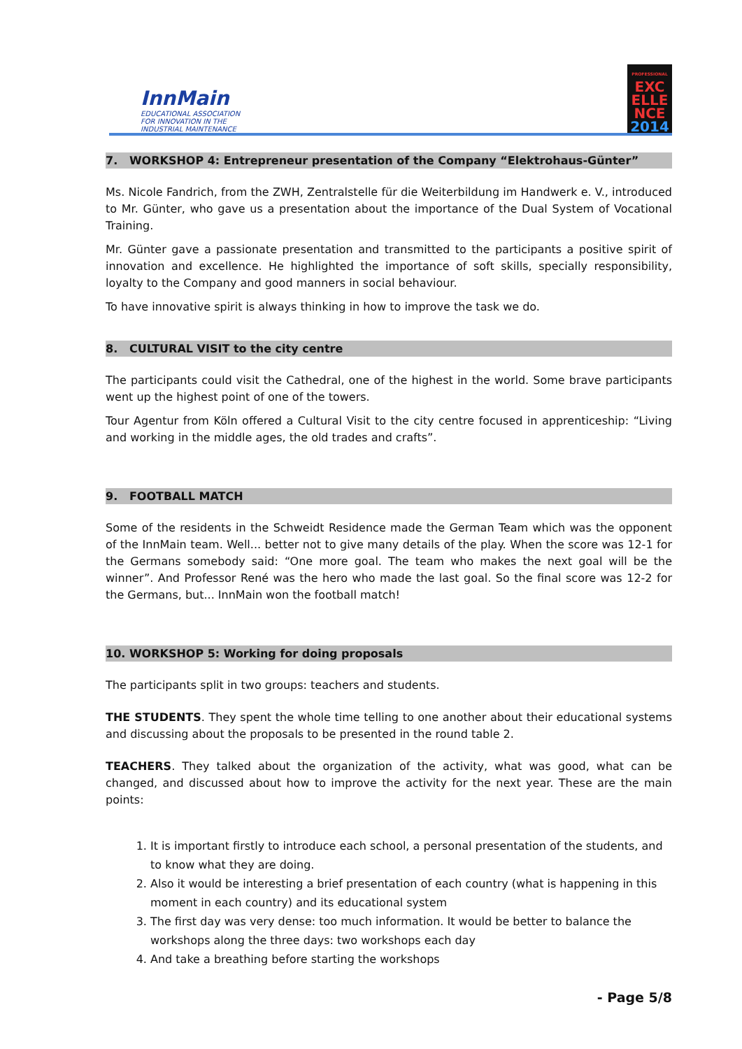InnMain
EDUCATIONAL ASSOCIATION
FOR INNOVATION IN THE
INDUSTRIAL MAINTENANCE
PROFESSIONAL
EXC
ELLE
NCE
2014
7. WORKSHOP 4: Entrepreneur presentation of the Company “Elektrohaus-Günter”
Ms. Nicole Fandrich, from the ZWH, Zentralstelle für die Weiterbildung im Handwerk e. V., introduced to Mr. Günter, who gave us a presentation about the importance of the Dual System of Vocational Training.
Mr. Günter gave a passionate presentation and transmitted to the participants a positive spirit of innovation and excellence. He highlighted the importance of soft skills, specially responsibility, loyalty to the Company and good manners in social behaviour.
To have innovative spirit is always thinking in how to improve the task we do.
8. CULTURAL VISIT to the city centre
The participants could visit the Cathedral, one of the highest in the world. Some brave participants went up the highest point of one of the towers.
Tour Agentur from Köln offered a Cultural Visit to the city centre focused in apprenticeship: “Living and working in the middle ages, the old trades and crafts”.
9. FOOTBALL MATCH
Some of the residents in the Schweidt Residence made the German Team which was the opponent of the InnMain team. Well... better not to give many details of the play. When the score was 12-1 for the Germans somebody said: “One more goal. The team who makes the next goal will be the winner”. And Professor René was the hero who made the last goal. So the final score was 12-2 for the Germans, but... InnMain won the football match!
10. WORKSHOP 5: Working for doing proposals
The participants split in two groups: teachers and students.
THE STUDENTS. They spent the whole time telling to one another about their educational systems and discussing about the proposals to be presented in the round table 2.
TEACHERS. They talked about the organization of the activity, what was good, what can be changed, and discussed about how to improve the activity for the next year. These are the main points:
1. It is important firstly to introduce each school, a personal presentation of the students, and to know what they are doing.
2. Also it would be interesting a brief presentation of each country (what is happening in this moment in each country) and its educational system
3. The first day was very dense: too much information. It would be better to balance the workshops along the three days: two workshops each day
4. And take a breathing before starting the workshops
- Page 5/8